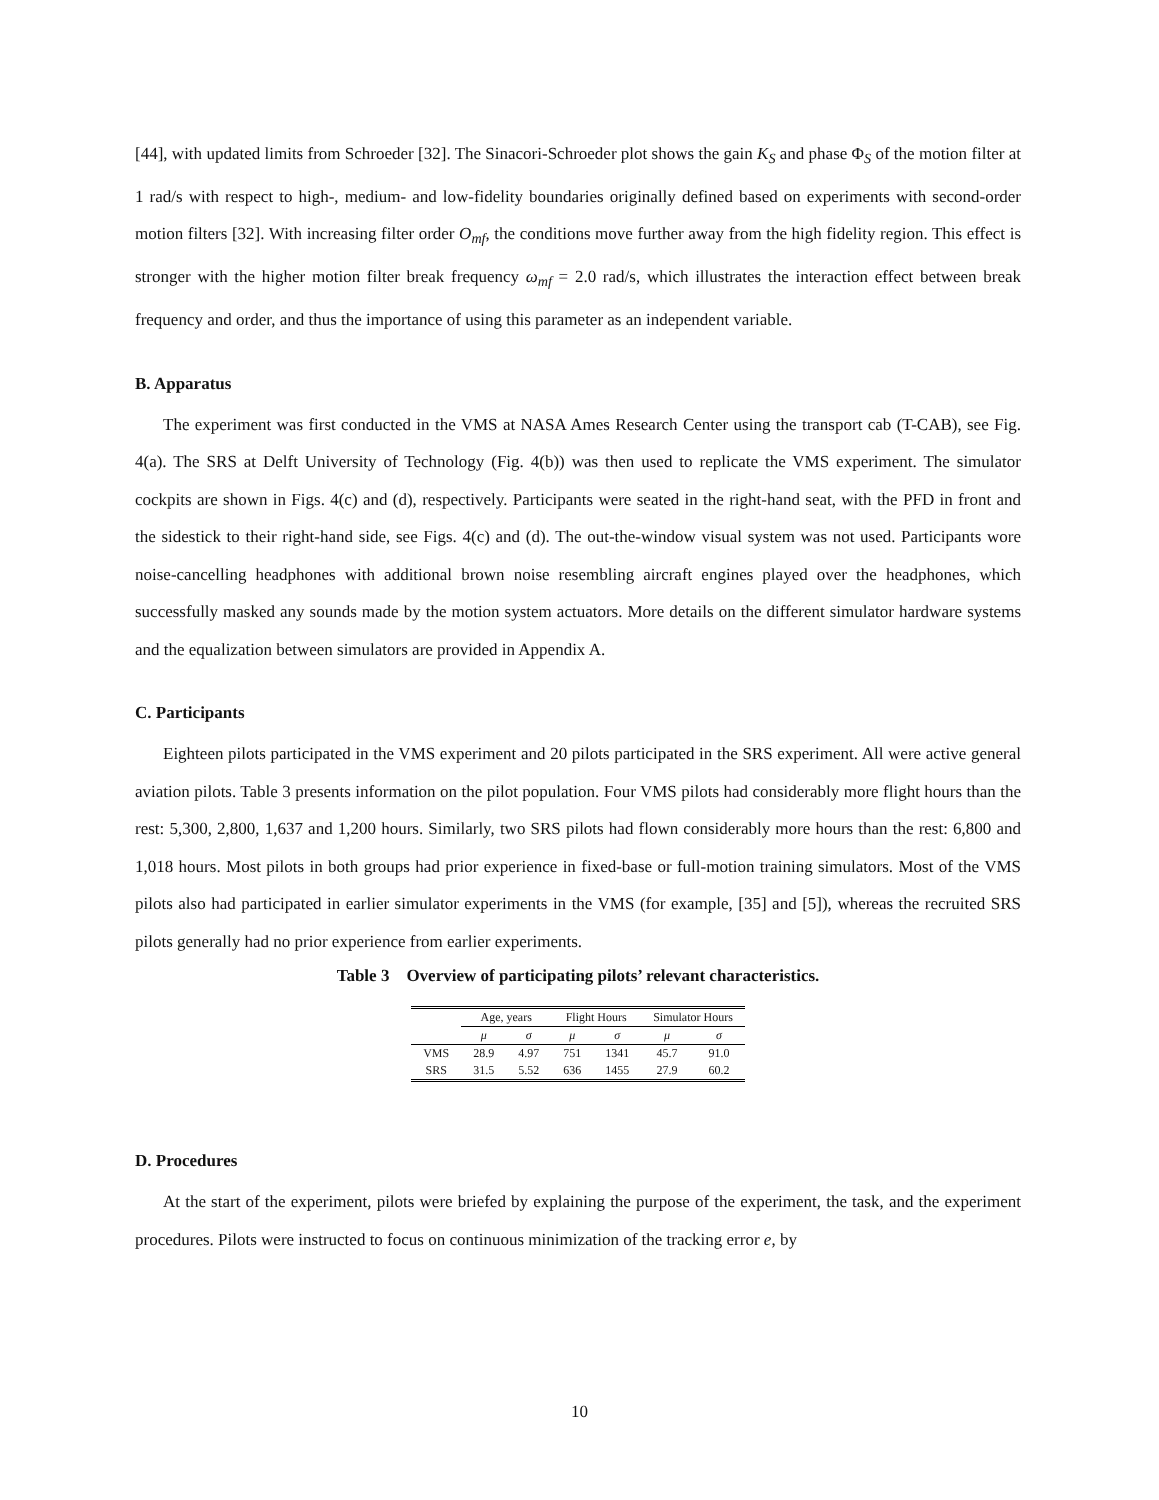[44], with updated limits from Schroeder [32]. The Sinacori-Schroeder plot shows the gain K<sub>S</sub> and phase Φ<sub>S</sub> of the motion filter at 1 rad/s with respect to high-, medium- and low-fidelity boundaries originally defined based on experiments with second-order motion filters [32]. With increasing filter order O<sub>mf</sub>, the conditions move further away from the high fidelity region. This effect is stronger with the higher motion filter break frequency ω<sub>mf</sub> = 2.0 rad/s, which illustrates the interaction effect between break frequency and order, and thus the importance of using this parameter as an independent variable.
B. Apparatus
The experiment was first conducted in the VMS at NASA Ames Research Center using the transport cab (T-CAB), see Fig. 4(a). The SRS at Delft University of Technology (Fig. 4(b)) was then used to replicate the VMS experiment. The simulator cockpits are shown in Figs. 4(c) and (d), respectively. Participants were seated in the right-hand seat, with the PFD in front and the sidestick to their right-hand side, see Figs. 4(c) and (d). The out-the-window visual system was not used. Participants wore noise-cancelling headphones with additional brown noise resembling aircraft engines played over the headphones, which successfully masked any sounds made by the motion system actuators. More details on the different simulator hardware systems and the equalization between simulators are provided in Appendix A.
C. Participants
Eighteen pilots participated in the VMS experiment and 20 pilots participated in the SRS experiment. All were active general aviation pilots. Table 3 presents information on the pilot population. Four VMS pilots had considerably more flight hours than the rest: 5,300, 2,800, 1,637 and 1,200 hours. Similarly, two SRS pilots had flown considerably more hours than the rest: 6,800 and 1,018 hours. Most pilots in both groups had prior experience in fixed-base or full-motion training simulators. Most of the VMS pilots also had participated in earlier simulator experiments in the VMS (for example, [35] and [5]), whereas the recruited SRS pilots generally had no prior experience from earlier experiments.
Table 3 Overview of participating pilots’ relevant characteristics.
| | Age, years | | Flight Hours | | Simulator Hours | |
| --- | --- | --- | --- | --- | --- | --- |
| | μ | σ | μ | σ | μ | σ |
| VMS | 28.9 | 4.97 | 751 | 1341 | 45.7 | 91.0 |
| SRS | 31.5 | 5.52 | 636 | 1455 | 27.9 | 60.2 |
D. Procedures
At the start of the experiment, pilots were briefed by explaining the purpose of the experiment, the task, and the experiment procedures. Pilots were instructed to focus on continuous minimization of the tracking error e, by
10